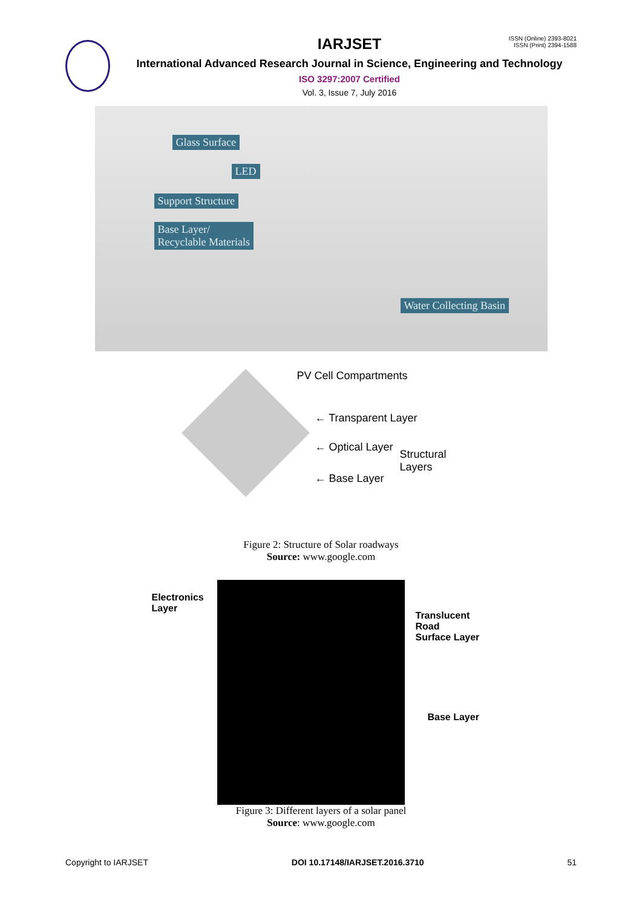IARJSET
International Advanced Research Journal in Science, Engineering and Technology
ISO 3297:2007 Certified
Vol. 3, Issue 7, July 2016
ISSN (Online) 2393-8021
ISSN (Print) 2394-1588
Glass Surface
LED
Support Structure
Base Layer/
Recyclable Materials
Water Collecting Basin
PV Cell Compartments
← Transparent Layer
← Optical Layer
Structural
Layers
← Base Layer
Figure 2: Structure of Solar roadways
Source: www.google.com
Electronics
Layer
Translucent Road
Surface Layer
Base Layer
Figure 3: Different layers of a solar panel
Source: www.google.com
Copyright to IARJSET DOI 10.17148/IARJSET.2016.3710 51